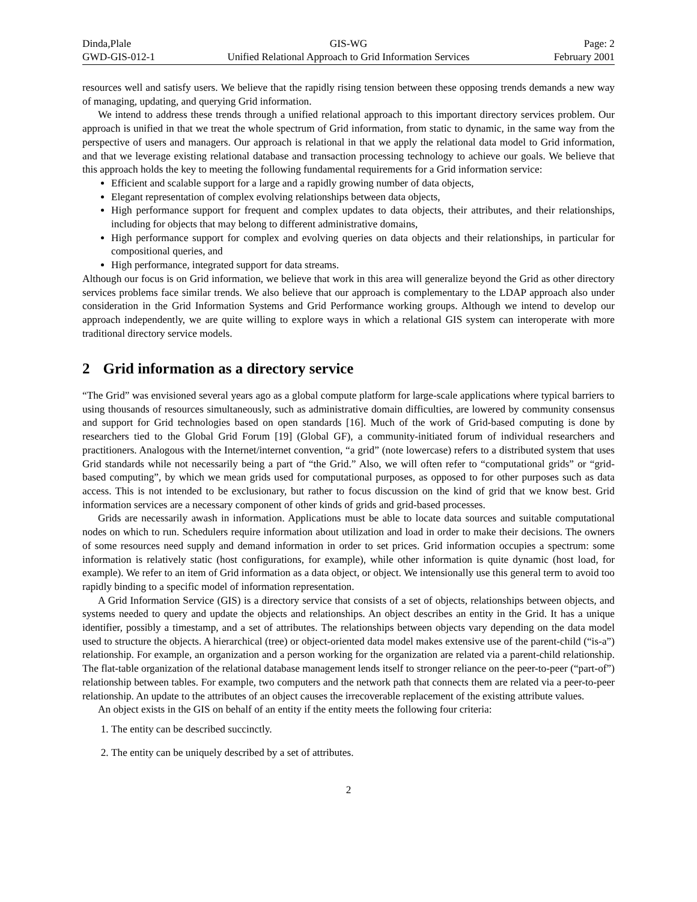Dinda,Plale
GWD-GIS-012-1
GIS-WG
Unified Relational Approach to Grid Information Services
Page: 2
February 2001
resources well and satisfy users. We believe that the rapidly rising tension between these opposing trends demands a new way of managing, updating, and querying Grid information.
We intend to address these trends through a unified relational approach to this important directory services problem. Our approach is unified in that we treat the whole spectrum of Grid information, from static to dynamic, in the same way from the perspective of users and managers. Our approach is relational in that we apply the relational data model to Grid information, and that we leverage existing relational database and transaction processing technology to achieve our goals. We believe that this approach holds the key to meeting the following fundamental requirements for a Grid information service:
Efficient and scalable support for a large and a rapidly growing number of data objects,
Elegant representation of complex evolving relationships between data objects,
High performance support for frequent and complex updates to data objects, their attributes, and their relationships, including for objects that may belong to different administrative domains,
High performance support for complex and evolving queries on data objects and their relationships, in particular for compositional queries, and
High performance, integrated support for data streams.
Although our focus is on Grid information, we believe that work in this area will generalize beyond the Grid as other directory services problems face similar trends. We also believe that our approach is complementary to the LDAP approach also under consideration in the Grid Information Systems and Grid Performance working groups. Although we intend to develop our approach independently, we are quite willing to explore ways in which a relational GIS system can interoperate with more traditional directory service models.
2 Grid information as a directory service
“The Grid” was envisioned several years ago as a global compute platform for large-scale applications where typical barriers to using thousands of resources simultaneously, such as administrative domain difficulties, are lowered by community consensus and support for Grid technologies based on open standards [16]. Much of the work of Grid-based computing is done by researchers tied to the Global Grid Forum [19] (Global GF), a community-initiated forum of individual researchers and practitioners. Analogous with the Internet/internet convention, “a grid” (note lowercase) refers to a distributed system that uses Grid standards while not necessarily being a part of “the Grid.” Also, we will often refer to “computational grids” or “grid-based computing”, by which we mean grids used for computational purposes, as opposed to for other purposes such as data access. This is not intended to be exclusionary, but rather to focus discussion on the kind of grid that we know best. Grid information services are a necessary component of other kinds of grids and grid-based processes.
Grids are necessarily awash in information. Applications must be able to locate data sources and suitable computational nodes on which to run. Schedulers require information about utilization and load in order to make their decisions. The owners of some resources need supply and demand information in order to set prices. Grid information occupies a spectrum: some information is relatively static (host configurations, for example), while other information is quite dynamic (host load, for example). We refer to an item of Grid information as a data object, or object. We intensionally use this general term to avoid too rapidly binding to a specific model of information representation.
A Grid Information Service (GIS) is a directory service that consists of a set of objects, relationships between objects, and systems needed to query and update the objects and relationships. An object describes an entity in the Grid. It has a unique identifier, possibly a timestamp, and a set of attributes. The relationships between objects vary depending on the data model used to structure the objects. A hierarchical (tree) or object-oriented data model makes extensive use of the parent-child (“is-a”) relationship. For example, an organization and a person working for the organization are related via a parent-child relationship. The flat-table organization of the relational database management lends itself to stronger reliance on the peer-to-peer (“part-of”) relationship between tables. For example, two computers and the network path that connects them are related via a peer-to-peer relationship. An update to the attributes of an object causes the irrecoverable replacement of the existing attribute values.
An object exists in the GIS on behalf of an entity if the entity meets the following four criteria:
1. The entity can be described succinctly.
2. The entity can be uniquely described by a set of attributes.
2